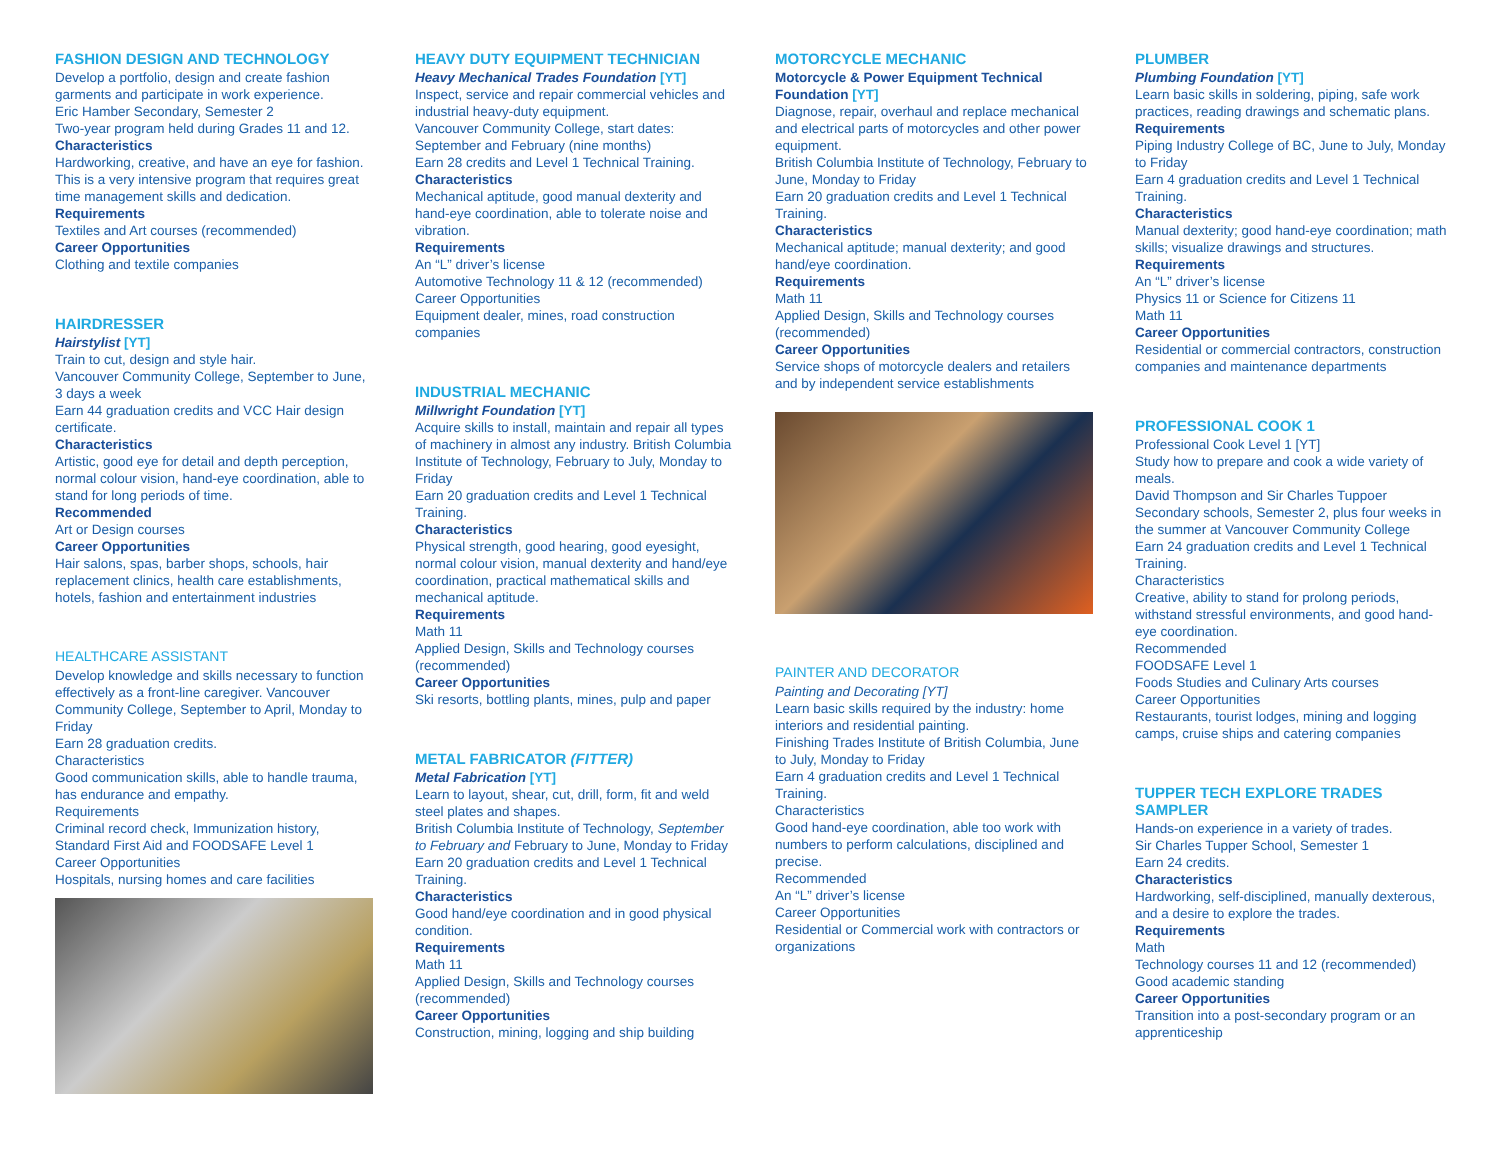FASHION DESIGN AND TECHNOLOGY
Develop a portfolio, design and create fashion garments and participate in work experience.
Eric Hamber Secondary, Semester 2
Two-year program held during Grades 11 and 12.
Characteristics
Hardworking, creative, and have an eye for fashion.
This is a very intensive program that requires great time management skills and dedication.
Requirements
Textiles and Art courses (recommended)
Career Opportunities
Clothing and textile companies
HAIRDRESSER
Hairstylist [YT]
Train to cut, design and style hair.
Vancouver Community College, September to June, 3 days a week
Earn 44 graduation credits and VCC Hair design certificate.
Characteristics
Artistic, good eye for detail and depth perception, normal colour vision, hand-eye coordination, able to stand for long periods of time.
Recommended
Art or Design courses
Career Opportunities
Hair salons, spas, barber shops, schools, hair replacement clinics, health care establishments, hotels, fashion and entertainment industries
HEALTHCARE ASSISTANT
Develop knowledge and skills necessary to function effectively as a front-line caregiver. Vancouver Community College, September to April, Monday to Friday
Earn 28 graduation credits.
Characteristics
Good communication skills, able to handle trauma, has endurance and empathy.
Requirements
Criminal record check, Immunization history, Standard First Aid and FOODSAFE Level 1
Career Opportunities
Hospitals, nursing homes and care facilities
HEAVY DUTY EQUIPMENT TECHNICIAN
Heavy Mechanical Trades Foundation [YT]
Inspect, service and repair commercial vehicles and industrial heavy-duty equipment.
Vancouver Community College, start dates: September and February (nine months)
Earn 28 credits and Level 1 Technical Training.
Characteristics
Mechanical aptitude, good manual dexterity and hand-eye coordination, able to tolerate noise and vibration.
Requirements
An “L” driver’s license
Automotive Technology 11 & 12 (recommended)
Career Opportunities
Equipment dealer, mines, road construction companies
INDUSTRIAL MECHANIC
Millwright Foundation [YT]
Acquire skills to install, maintain and repair all types of machinery in almost any industry. British Columbia Institute of Technology, February to July, Monday to Friday
Earn 20 graduation credits and Level 1 Technical Training.
Characteristics
Physical strength, good hearing, good eyesight, normal colour vision, manual dexterity and hand/eye coordination, practical mathematical skills and mechanical aptitude.
Requirements
Math 11
Applied Design, Skills and Technology courses (recommended)
Career Opportunities
Ski resorts, bottling plants, mines, pulp and paper
METAL FABRICATOR (FITTER)
Metal Fabrication [YT]
Learn to layout, shear, cut, drill, form, fit and weld steel plates and shapes.
British Columbia Institute of Technology, September to February and February to June, Monday to Friday
Earn 20 graduation credits and Level 1 Technical Training.
Characteristics
Good hand/eye coordination and in good physical condition.
Requirements
Math 11
Applied Design, Skills and Technology courses (recommended)
Career Opportunities
Construction, mining, logging and ship building
MOTORCYCLE MECHANIC
Motorcycle & Power Equipment Technical Foundation [YT]
Diagnose, repair, overhaul and replace mechanical and electrical parts of motorcycles and other power equipment.
British Columbia Institute of Technology, February to June, Monday to Friday
Earn 20 graduation credits and Level 1 Technical Training.
Characteristics
Mechanical aptitude; manual dexterity; and good hand/eye coordination.
Requirements
Math 11
Applied Design, Skills and Technology courses (recommended)
Career Opportunities
Service shops of motorcycle dealers and retailers and by independent service establishments
PAINTER AND DECORATOR
Painting and Decorating [YT]
Learn basic skills required by the industry: home interiors and residential painting.
Finishing Trades Institute of British Columbia, June to July, Monday to Friday
Earn 4 graduation credits and Level 1 Technical Training.
Characteristics
Good hand-eye coordination, able too work with numbers to perform calculations, disciplined and precise.
Recommended
An “L” driver’s license
Career Opportunities
Residential or Commercial work with contractors or organizations
PLUMBER
Plumbing Foundation [YT]
Learn basic skills in soldering, piping, safe work practices, reading drawings and schematic plans.
Requirements
Piping Industry College of BC, June to July, Monday to Friday
Earn 4 graduation credits and Level 1 Technical Training.
Characteristics
Manual dexterity; good hand-eye coordination; math skills; visualize drawings and structures.
Requirements
An “L” driver’s license
Physics 11 or Science for Citizens 11
Math 11
Career Opportunities
Residential or commercial contractors, construction companies and maintenance departments
PROFESSIONAL COOK 1
Professional Cook Level 1 [YT]
Study how to prepare and cook a wide variety of meals.
David Thompson and Sir Charles Tuppoer Secondary schools, Semester 2, plus four weeks in the summer at Vancouver Community College
Earn 24 graduation credits and Level 1 Technical Training.
Characteristics
Creative, ability to stand for prolong periods, withstand stressful environments, and good hand-eye coordination.
Recommended
FOODSAFE Level 1
Foods Studies and Culinary Arts courses
Career Opportunities
Restaurants, tourist lodges, mining and logging camps, cruise ships and catering companies
TUPPER TECH EXPLORE TRADES SAMPLER
Hands-on experience in a variety of trades.
Sir Charles Tupper School, Semester 1
Earn 24 credits.
Characteristics
Hardworking, self-disciplined, manually dexterous, and a desire to explore the trades.
Requirements
Math
Technology courses 11 and 12 (recommended)
Good academic standing
Career Opportunities
Transition into a post-secondary program or an apprenticeship